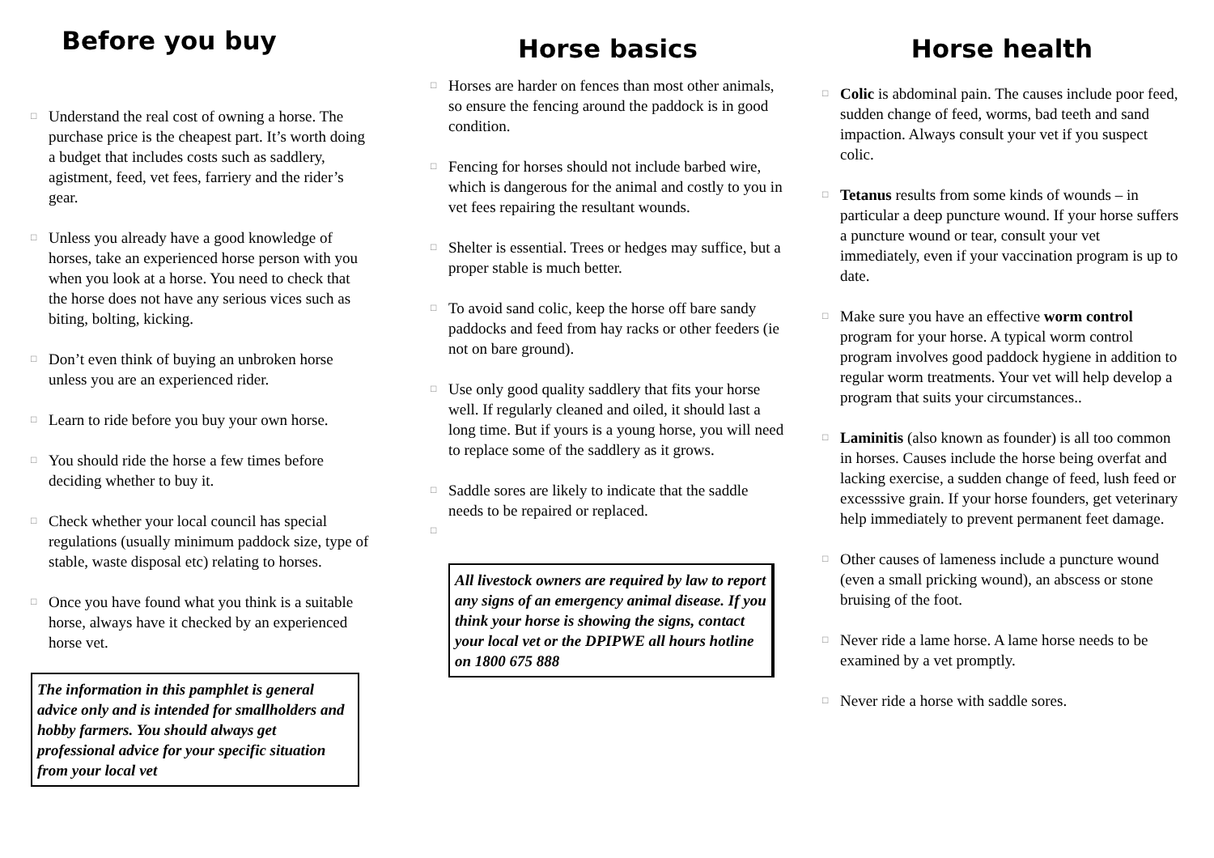Before you buy
□ Understand the real cost of owning a horse. The purchase price is the cheapest part. It’s worth doing a budget that includes costs such as saddlery, agistment, feed, vet fees, farriery and the rider’s gear.
□ Unless you already have a good knowledge of horses, take an experienced horse person with you when you look at a horse. You need to check that the horse does not have any serious vices such as biting, bolting, kicking.
□ Don’t even think of buying an unbroken horse unless you are an experienced rider.
□ Learn to ride before you buy your own horse.
□ You should ride the horse a few times before deciding whether to buy it.
□ Check whether your local council has special regulations (usually minimum paddock size, type of stable, waste disposal etc) relating to horses.
□ Once you have found what you think is a suitable horse, always have it checked by an experienced horse vet.
The information in this pamphlet is general advice only and is intended for smallholders and hobby farmers. You should always get professional advice for your specific situation from your local vet
Horse basics
□ Horses are harder on fences than most other animals, so ensure the fencing around the paddock is in good condition.
□ Fencing for horses should not include barbed wire, which is dangerous for the animal and costly to you in vet fees repairing the resultant wounds.
□ Shelter is essential. Trees or hedges may suffice, but a proper stable is much better.
□ To avoid sand colic, keep the horse off bare sandy paddocks and feed from hay racks or other feeders (ie not on bare ground).
□ Use only good quality saddlery that fits your horse well. If regularly cleaned and oiled, it should last a long time. But if yours is a young horse, you will need to replace some of the saddlery as it grows.
□ Saddle sores are likely to indicate that the saddle needs to be repaired or replaced.
□
All livestock owners are required by law to report any signs of an emergency animal disease. If you think your horse is showing the signs, contact your local vet or the DPIPWE all hours hotline on 1800 675 888
Horse health
□ Colic is abdominal pain. The causes include poor feed, sudden change of feed, worms, bad teeth and sand impaction. Always consult your vet if you suspect colic.
□ Tetanus results from some kinds of wounds – in particular a deep puncture wound. If your horse suffers a puncture wound or tear, consult your vet immediately, even if your vaccination program is up to date.
□ Make sure you have an effective worm control program for your horse. A typical worm control program involves good paddock hygiene in addition to regular worm treatments. Your vet will help develop a program that suits your circumstances..
□ Laminitis (also known as founder) is all too common in horses. Causes include the horse being overfat and lacking exercise, a sudden change of feed, lush feed or excesssive grain. If your horse founders, get veterinary help immediately to prevent permanent feet damage.
□ Other causes of lameness include a puncture wound (even a small pricking wound), an abscess or stone bruising of the foot.
□ Never ride a lame horse. A lame horse needs to be examined by a vet promptly.
□ Never ride a horse with saddle sores.